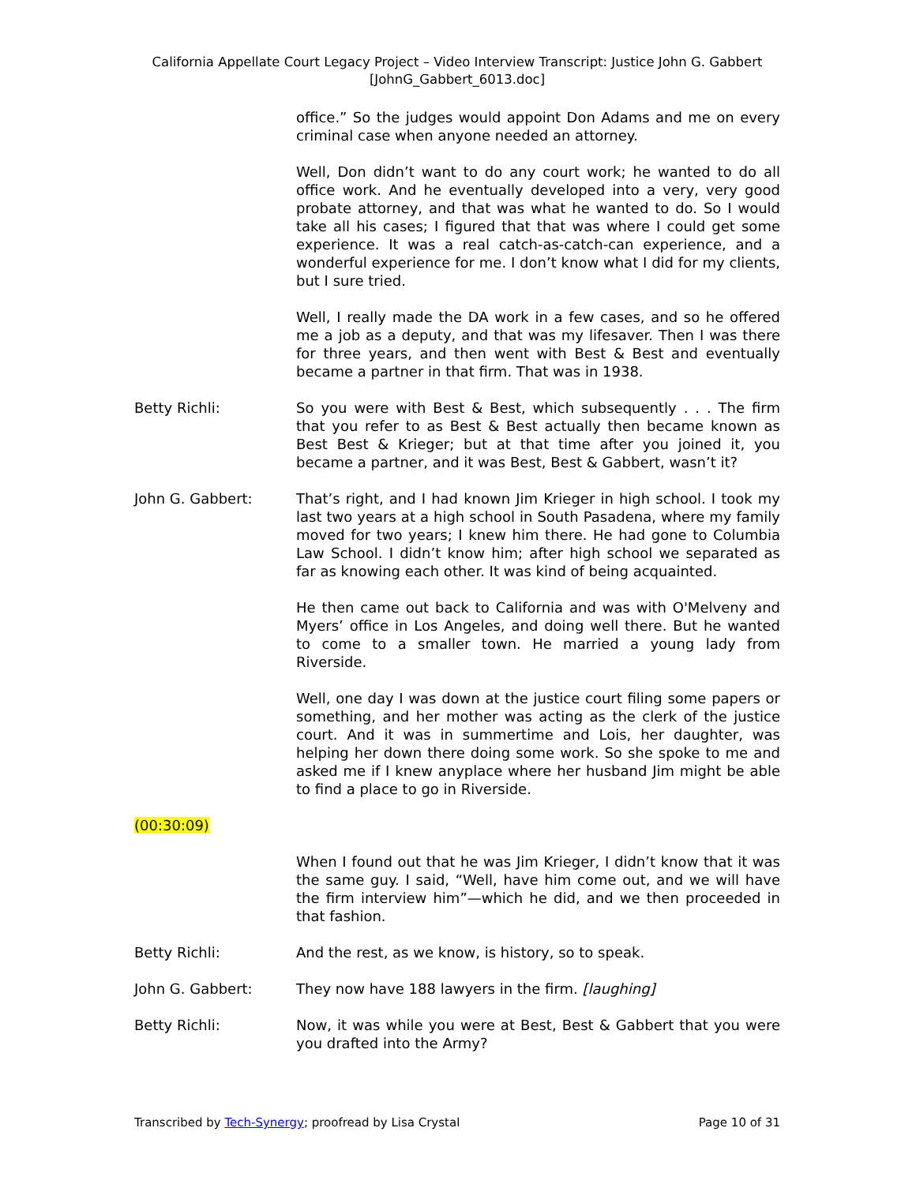California Appellate Court Legacy Project – Video Interview Transcript: Justice John G. Gabbert
[JohnG_Gabbert_6013.doc]
office.” So the judges would appoint Don Adams and me on every criminal case when anyone needed an attorney.
Well, Don didn’t want to do any court work; he wanted to do all office work. And he eventually developed into a very, very good probate attorney, and that was what he wanted to do. So I would take all his cases; I figured that that was where I could get some experience. It was a real catch-as-catch-can experience, and a wonderful experience for me. I don’t know what I did for my clients, but I sure tried.
Well, I really made the DA work in a few cases, and so he offered me a job as a deputy, and that was my lifesaver. Then I was there for three years, and then went with Best & Best and eventually became a partner in that firm. That was in 1938.
Betty Richli: So you were with Best & Best, which subsequently . . . The firm that you refer to as Best & Best actually then became known as Best Best & Krieger; but at that time after you joined it, you became a partner, and it was Best, Best & Gabbert, wasn’t it?
John G. Gabbert: That’s right, and I had known Jim Krieger in high school. I took my last two years at a high school in South Pasadena, where my family moved for two years; I knew him there. He had gone to Columbia Law School. I didn’t know him; after high school we separated as far as knowing each other. It was kind of being acquainted.
He then came out back to California and was with O'Melveny and Myers’ office in Los Angeles, and doing well there. But he wanted to come to a smaller town. He married a young lady from Riverside.
Well, one day I was down at the justice court filing some papers or something, and her mother was acting as the clerk of the justice court. And it was in summertime and Lois, her daughter, was helping her down there doing some work. So she spoke to me and asked me if I knew anyplace where her husband Jim might be able to find a place to go in Riverside.
(00:30:09)
When I found out that he was Jim Krieger, I didn’t know that it was the same guy. I said, “Well, have him come out, and we will have the firm interview him”—which he did, and we then proceeded in that fashion.
Betty Richli: And the rest, as we know, is history, so to speak.
John G. Gabbert: They now have 188 lawyers in the firm. [laughing]
Betty Richli: Now, it was while you were at Best, Best & Gabbert that you were you drafted into the Army?
Transcribed by Tech-Synergy; proofread by Lisa Crystal Page 10 of 31